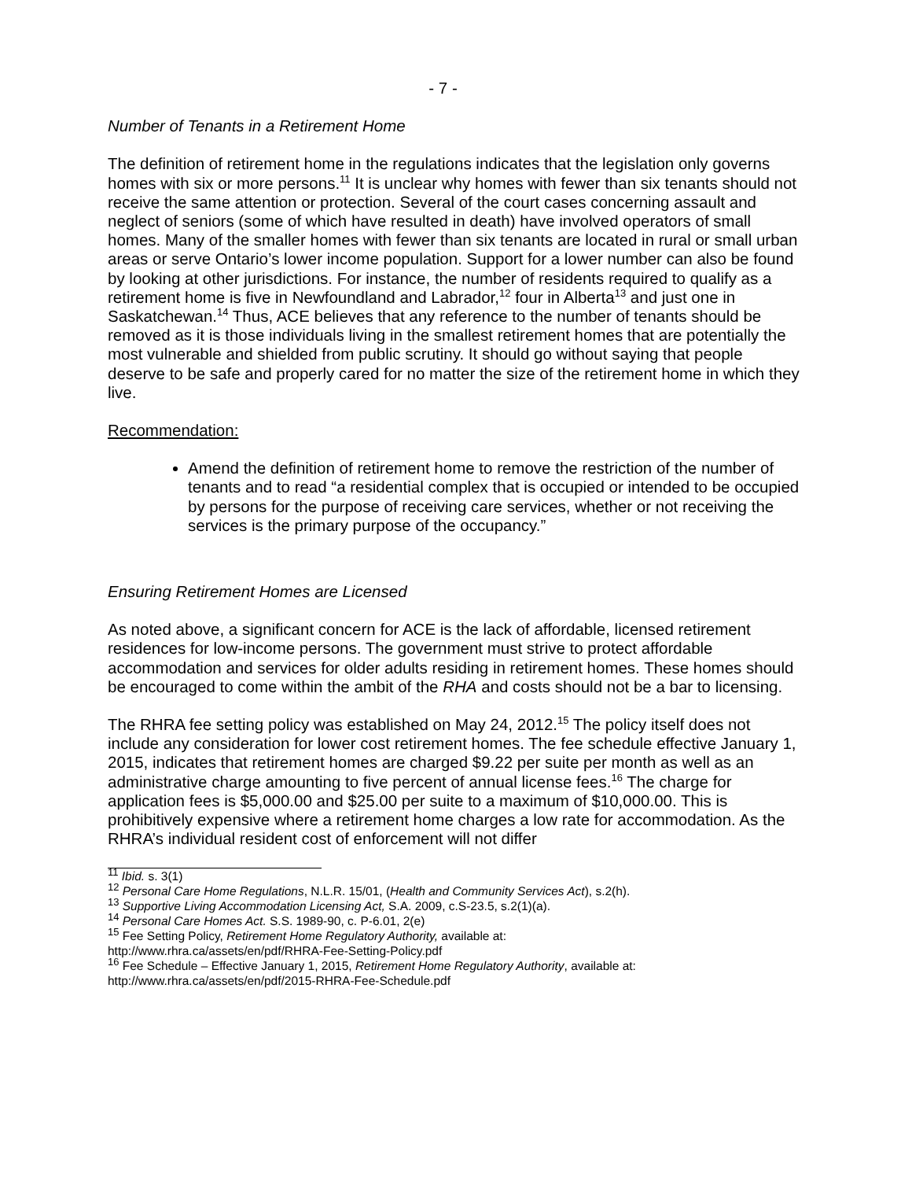- 7 -
Number of Tenants in a Retirement Home
The definition of retirement home in the regulations indicates that the legislation only governs homes with six or more persons.<sup>11</sup> It is unclear why homes with fewer than six tenants should not receive the same attention or protection. Several of the court cases concerning assault and neglect of seniors (some of which have resulted in death) have involved operators of small homes. Many of the smaller homes with fewer than six tenants are located in rural or small urban areas or serve Ontario’s lower income population. Support for a lower number can also be found by looking at other jurisdictions. For instance, the number of residents required to qualify as a retirement home is five in Newfoundland and Labrador,<sup>12</sup> four in Alberta<sup>13</sup> and just one in Saskatchewan.<sup>14</sup> Thus, ACE believes that any reference to the number of tenants should be removed as it is those individuals living in the smallest retirement homes that are potentially the most vulnerable and shielded from public scrutiny. It should go without saying that people deserve to be safe and properly cared for no matter the size of the retirement home in which they live.
Recommendation:
Amend the definition of retirement home to remove the restriction of the number of tenants and to read “a residential complex that is occupied or intended to be occupied by persons for the purpose of receiving care services, whether or not receiving the services is the primary purpose of the occupancy.”
Ensuring Retirement Homes are Licensed
As noted above, a significant concern for ACE is the lack of affordable, licensed retirement residences for low-income persons. The government must strive to protect affordable accommodation and services for older adults residing in retirement homes. These homes should be encouraged to come within the ambit of the RHA and costs should not be a bar to licensing.
The RHRA fee setting policy was established on May 24, 2012.<sup>15</sup> The policy itself does not include any consideration for lower cost retirement homes. The fee schedule effective January 1, 2015, indicates that retirement homes are charged $9.22 per suite per month as well as an administrative charge amounting to five percent of annual license fees.<sup>16</sup> The charge for application fees is $5,000.00 and $25.00 per suite to a maximum of $10,000.00. This is prohibitively expensive where a retirement home charges a low rate for accommodation. As the RHRA’s individual resident cost of enforcement will not differ
<sup>11</sup> Ibid. s. 3(1)
<sup>12</sup> Personal Care Home Regulations, N.L.R. 15/01, (Health and Community Services Act), s.2(h).
<sup>13</sup> Supportive Living Accommodation Licensing Act, S.A. 2009, c.S-23.5, s.2(1)(a).
<sup>14</sup> Personal Care Homes Act. S.S. 1989-90, c. P-6.01, 2(e)
<sup>15</sup> Fee Setting Policy, Retirement Home Regulatory Authority, available at:
http://www.rhra.ca/assets/en/pdf/RHRA-Fee-Setting-Policy.pdf
<sup>16</sup> Fee Schedule – Effective January 1, 2015, Retirement Home Regulatory Authority, available at:
http://www.rhra.ca/assets/en/pdf/2015-RHRA-Fee-Schedule.pdf